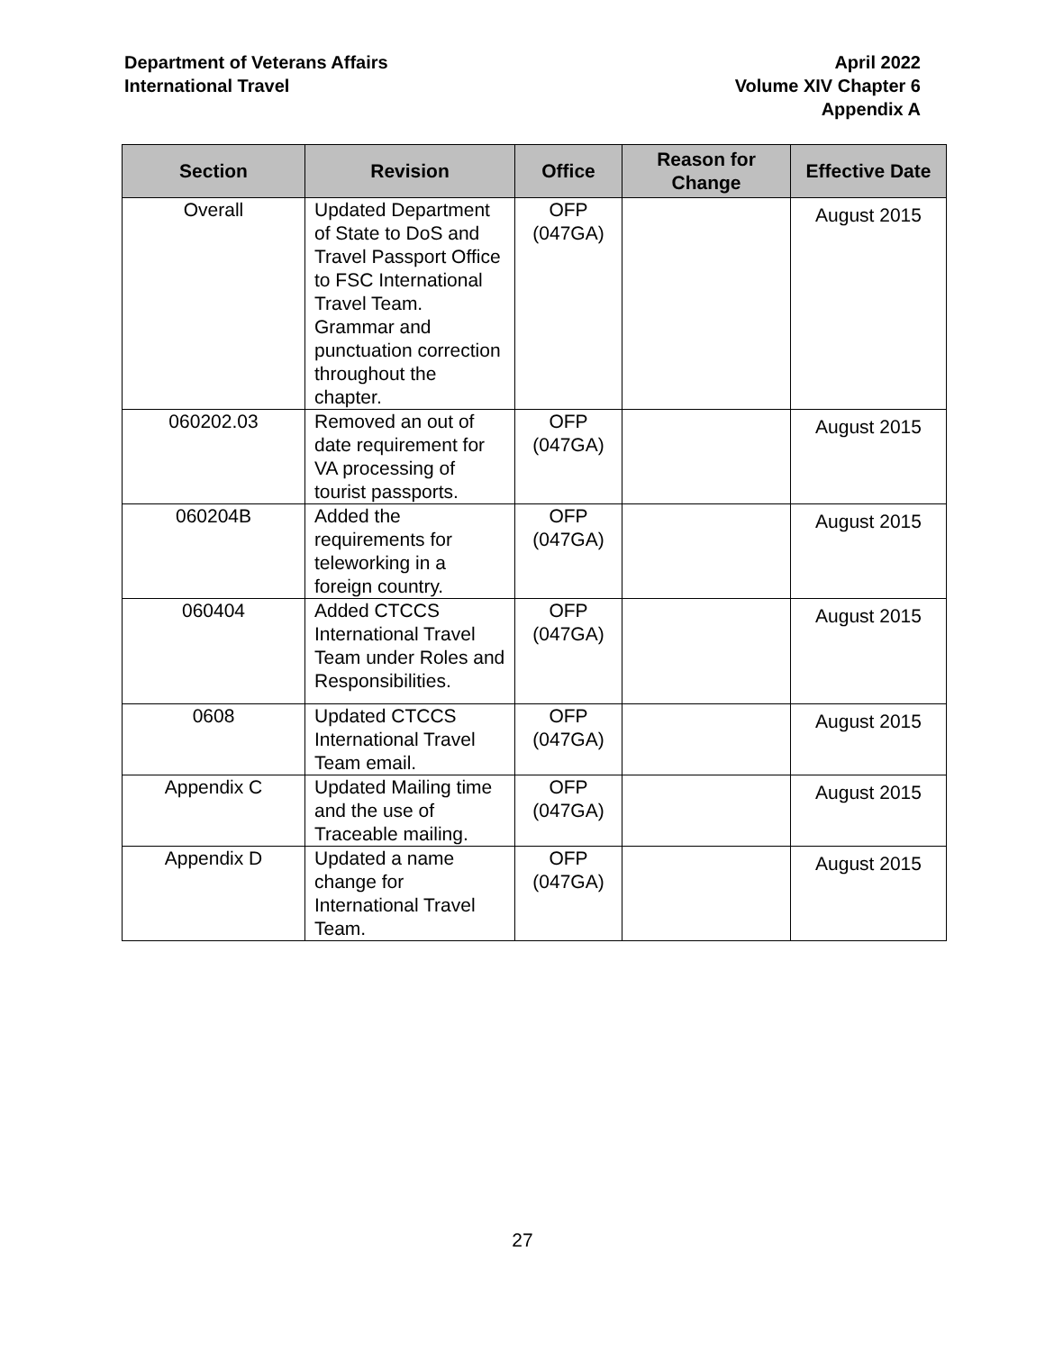Department of Veterans Affairs
International Travel
April 2022
Volume XIV Chapter 6
Appendix A
| Section | Revision | Office | Reason for Change | Effective Date |
| --- | --- | --- | --- | --- |
| Overall | Updated Department of State to DoS and Travel Passport Office to FSC International Travel Team. Grammar and punctuation correction throughout the chapter. | OFP (047GA) | | August 2015 |
| 060202.03 | Removed an out of date requirement for VA processing of tourist passports. | OFP (047GA) | | August 2015 |
| 060204B | Added the requirements for teleworking in a foreign country. | OFP (047GA) | | August 2015 |
| 060404 | Added CTCCS International Travel Team under Roles and Responsibilities. | OFP (047GA) | | August 2015 |
| 0608 | Updated CTCCS International Travel Team email. | OFP (047GA) | | August 2015 |
| Appendix C | Updated Mailing time and the use of Traceable mailing. | OFP (047GA) | | August 2015 |
| Appendix D | Updated a name change for International Travel Team. | OFP (047GA) | | August 2015 |
27